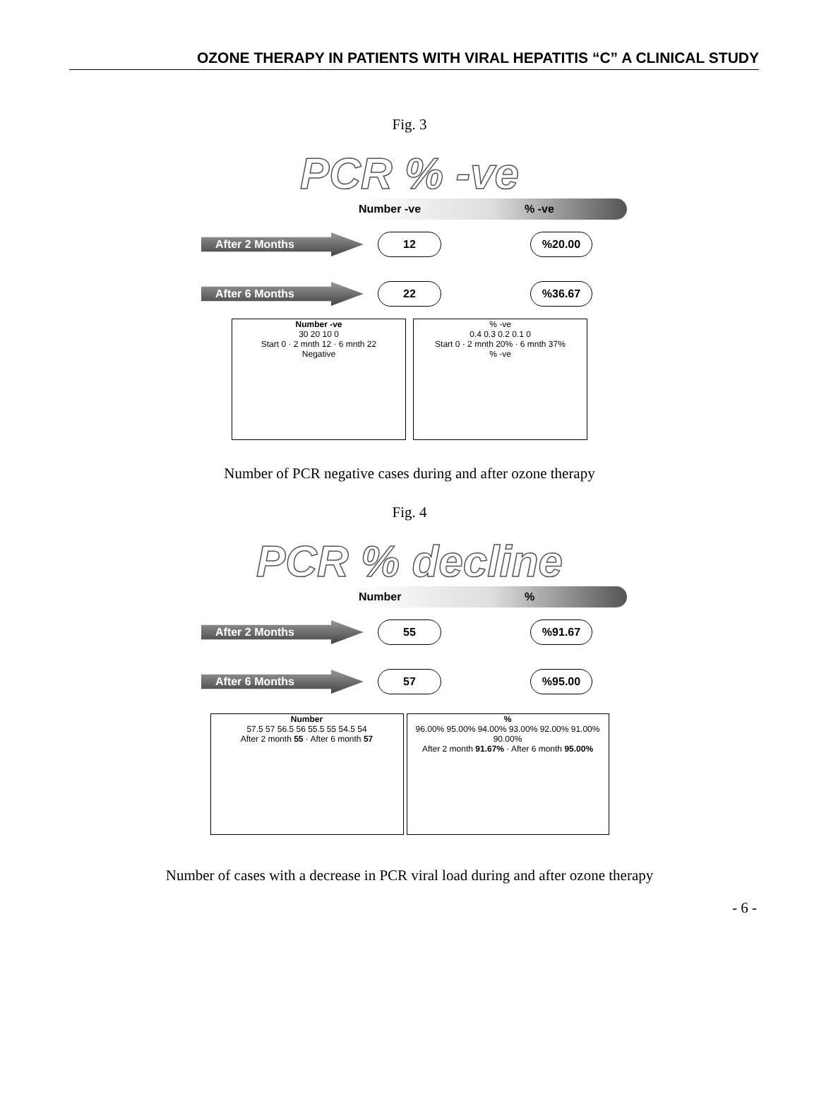OZONE THERAPY IN PATIENTS WITH VIRAL HEPATITIS “C” A CLINICAL STUDY
Fig. 3
PCR % -ve
Number -ve% -ve
After 2 Months 12 %20.00
After 6 Months 22 %36.67
Number -ve
30 20 10 0
Start 0 · 2 mnth 12 · 6 mnth 22
Negative
% -ve
0.4 0.3 0.2 0.1 0
Start 0 · 2 mnth 20% · 6 mnth 37%
% -ve
Number of PCR negative cases during and after ozone therapy
Fig. 4
PCR % decline
Number%
After 2 Months 55 %91.67
After 6 Months 57 %95.00
Number
57.5 57 56.5 56 55.5 55 54.5 54
After 2 month 55 · After 6 month 57
%
96.00% 95.00% 94.00% 93.00% 92.00% 91.00% 90.00%
After 2 month 91.67% · After 6 month 95.00%
Number of cases with a decrease in PCR viral load during and after ozone therapy
- 6 -